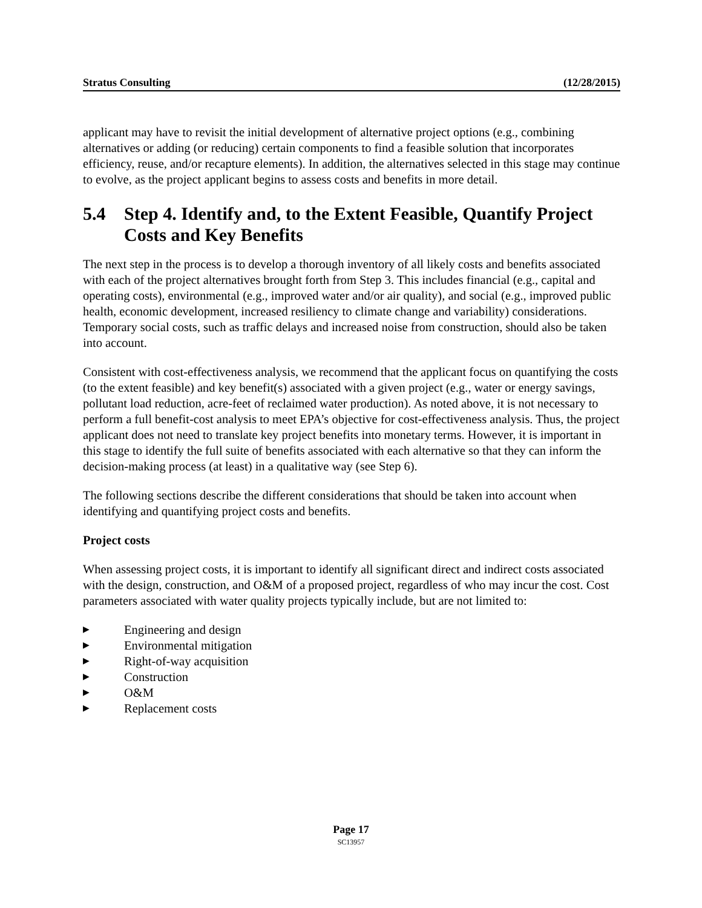Stratus Consulting (12/28/2015)
applicant may have to revisit the initial development of alternative project options (e.g., combining alternatives or adding (or reducing) certain components to find a feasible solution that incorporates efficiency, reuse, and/or recapture elements). In addition, the alternatives selected in this stage may continue to evolve, as the project applicant begins to assess costs and benefits in more detail.
5.4 Step 4. Identify and, to the Extent Feasible, Quantify Project Costs and Key Benefits
The next step in the process is to develop a thorough inventory of all likely costs and benefits associated with each of the project alternatives brought forth from Step 3. This includes financial (e.g., capital and operating costs), environmental (e.g., improved water and/or air quality), and social (e.g., improved public health, economic development, increased resiliency to climate change and variability) considerations. Temporary social costs, such as traffic delays and increased noise from construction, should also be taken into account.
Consistent with cost-effectiveness analysis, we recommend that the applicant focus on quantifying the costs (to the extent feasible) and key benefit(s) associated with a given project (e.g., water or energy savings, pollutant load reduction, acre-feet of reclaimed water production). As noted above, it is not necessary to perform a full benefit-cost analysis to meet EPA’s objective for cost-effectiveness analysis. Thus, the project applicant does not need to translate key project benefits into monetary terms. However, it is important in this stage to identify the full suite of benefits associated with each alternative so that they can inform the decision-making process (at least) in a qualitative way (see Step 6).
The following sections describe the different considerations that should be taken into account when identifying and quantifying project costs and benefits.
Project costs
When assessing project costs, it is important to identify all significant direct and indirect costs associated with the design, construction, and O&M of a proposed project, regardless of who may incur the cost. Cost parameters associated with water quality projects typically include, but are not limited to:
▶ Engineering and design
▶ Environmental mitigation
▶ Right-of-way acquisition
▶ Construction
▶ O&M
▶ Replacement costs
Page 17
SC13957